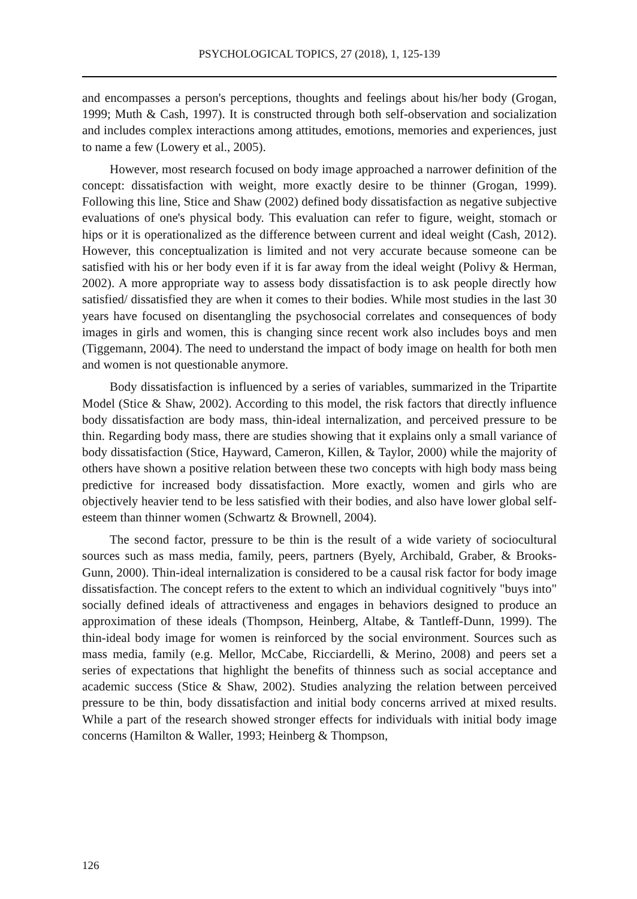PSYCHOLOGICAL TOPICS, 27 (2018), 1, 125-139
and encompasses a person's perceptions, thoughts and feelings about his/her body (Grogan, 1999; Muth & Cash, 1997). It is constructed through both self-observation and socialization and includes complex interactions among attitudes, emotions, memories and experiences, just to name a few (Lowery et al., 2005).
However, most research focused on body image approached a narrower definition of the concept: dissatisfaction with weight, more exactly desire to be thinner (Grogan, 1999). Following this line, Stice and Shaw (2002) defined body dissatisfaction as negative subjective evaluations of one's physical body. This evaluation can refer to figure, weight, stomach or hips or it is operationalized as the difference between current and ideal weight (Cash, 2012). However, this conceptualization is limited and not very accurate because someone can be satisfied with his or her body even if it is far away from the ideal weight (Polivy & Herman, 2002). A more appropriate way to assess body dissatisfaction is to ask people directly how satisfied/ dissatisfied they are when it comes to their bodies. While most studies in the last 30 years have focused on disentangling the psychosocial correlates and consequences of body images in girls and women, this is changing since recent work also includes boys and men (Tiggemann, 2004). The need to understand the impact of body image on health for both men and women is not questionable anymore.
Body dissatisfaction is influenced by a series of variables, summarized in the Tripartite Model (Stice & Shaw, 2002). According to this model, the risk factors that directly influence body dissatisfaction are body mass, thin-ideal internalization, and perceived pressure to be thin. Regarding body mass, there are studies showing that it explains only a small variance of body dissatisfaction (Stice, Hayward, Cameron, Killen, & Taylor, 2000) while the majority of others have shown a positive relation between these two concepts with high body mass being predictive for increased body dissatisfaction. More exactly, women and girls who are objectively heavier tend to be less satisfied with their bodies, and also have lower global self-esteem than thinner women (Schwartz & Brownell, 2004).
The second factor, pressure to be thin is the result of a wide variety of sociocultural sources such as mass media, family, peers, partners (Byely, Archibald, Graber, & Brooks-Gunn, 2000). Thin-ideal internalization is considered to be a causal risk factor for body image dissatisfaction. The concept refers to the extent to which an individual cognitively "buys into" socially defined ideals of attractiveness and engages in behaviors designed to produce an approximation of these ideals (Thompson, Heinberg, Altabe, & Tantleff-Dunn, 1999). The thin-ideal body image for women is reinforced by the social environment. Sources such as mass media, family (e.g. Mellor, McCabe, Ricciardelli, & Merino, 2008) and peers set a series of expectations that highlight the benefits of thinness such as social acceptance and academic success (Stice & Shaw, 2002). Studies analyzing the relation between perceived pressure to be thin, body dissatisfaction and initial body concerns arrived at mixed results. While a part of the research showed stronger effects for individuals with initial body image concerns (Hamilton & Waller, 1993; Heinberg & Thompson,
126